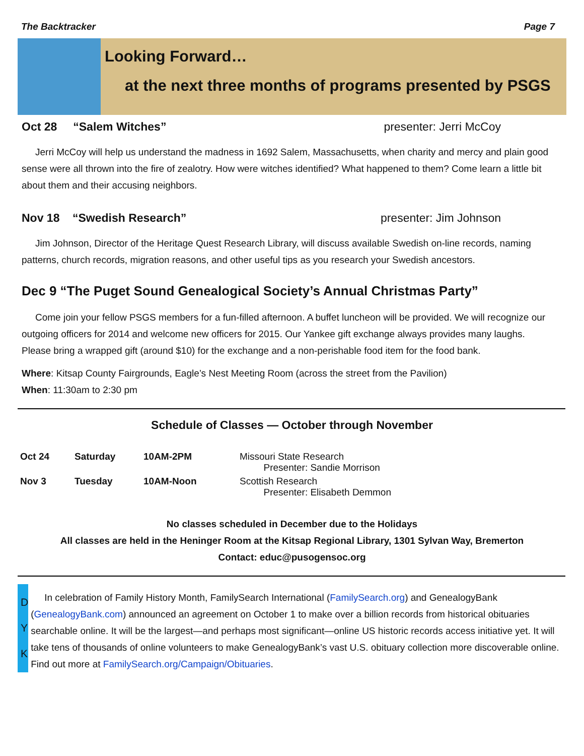The Backtracker Page 7
Looking Forward…
at the next three months of programs presented by PSGS
Oct 28 “Salem Witches” presenter: Jerri McCoy
Jerri McCoy will help us understand the madness in 1692 Salem, Massachusetts, when charity and mercy and plain good sense were all thrown into the fire of zealotry. How were witches identified? What happened to them? Come learn a little bit about them and their accusing neighbors.
Nov 18 “Swedish Research” presenter: Jim Johnson
Jim Johnson, Director of the Heritage Quest Research Library, will discuss available Swedish on-line records, naming patterns, church records, migration reasons, and other useful tips as you research your Swedish ancestors.
Dec 9 “The Puget Sound Genealogical Society’s Annual Christmas Party”
Come join your fellow PSGS members for a fun-filled afternoon. A buffet luncheon will be provided. We will recognize our outgoing officers for 2014 and welcome new officers for 2015. Our Yankee gift exchange always provides many laughs. Please bring a wrapped gift (around $10) for the exchange and a non-perishable food item for the food bank.
Where: Kitsap County Fairgrounds, Eagle’s Nest Meeting Room (across the street from the Pavilion)
When: 11:30am to 2:30 pm
Schedule of Classes — October through November
| Oct 24 | Saturday | 10AM-2PM | Missouri State Research Presenter: Sandie Morrison |
| Nov 3 | Tuesday | 10AM-Noon | Scottish Research Presenter: Elisabeth Demmon |
No classes scheduled in December due to the Holidays
All classes are held in the Heninger Room at the Kitsap Regional Library, 1301 Sylvan Way, Bremerton
Contact: educ@pusogensoc.org
D
Y
K
In celebration of Family History Month, FamilySearch International (FamilySearch.org) and GenealogyBank (GenealogyBank.com) announced an agreement on October 1 to make over a billion records from historical obituaries searchable online. It will be the largest—and perhaps most significant—online US historic records access initiative yet. It will take tens of thousands of online volunteers to make GenealogyBank’s vast U.S. obituary collection more discoverable online. Find out more at FamilySearch.org/Campaign/Obituaries.